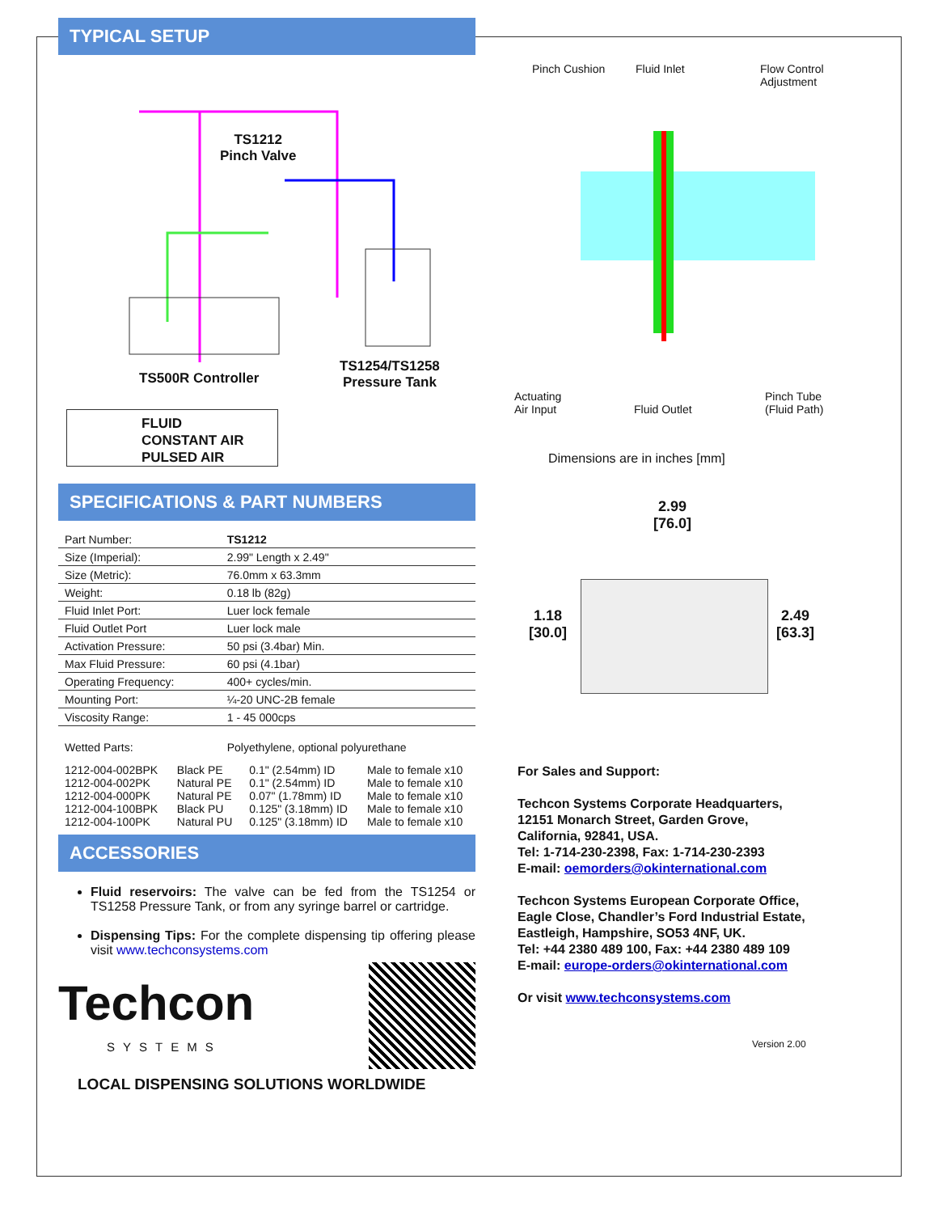TYPICAL SETUP
TS1212
Pinch Valve
TS500R Controller
TS1254/TS1258
Pressure Tank
FLUID
CONSTANT AIR
PULSED AIR
SPECIFICATIONS & PART NUMBERS
| Part Number: | TS1212 |
| Size (Imperial): | 2.99" Length x 2.49" |
| Size (Metric): | 76.0mm x 63.3mm |
| Weight: | 0.18 lb (82g) |
| Fluid Inlet Port: | Luer lock female |
| Fluid Outlet Port | Luer lock male |
| Activation Pressure: | 50 psi (3.4bar) Min. |
| Max Fluid Pressure: | 60 psi (4.1bar) |
| Operating Frequency: | 400+ cycles/min. |
| Mounting Port: | ¼-20 UNC-2B female |
| Viscosity Range: | 1 - 45 000cps |
| Wetted Parts: | Polyethylene, optional polyurethane |
| 1212-004-002BPK | Black PE | 0.1" (2.54mm) ID | Male to female x10 |
| 1212-004-002PK | Natural PE | 0.1" (2.54mm) ID | Male to female x10 |
| 1212-004-000PK | Natural PE | 0.07" (1.78mm) ID | Male to female x10 |
| 1212-004-100BPK | Black PU | 0.125" (3.18mm) ID | Male to female x10 |
| 1212-004-100PK | Natural PU | 0.125" (3.18mm) ID | Male to female x10 |
ACCESSORIES
Fluid reservoirs: The valve can be fed from the TS1254 or TS1258 Pressure Tank, or from any syringe barrel or cartridge.
Dispensing Tips: For the complete dispensing tip offering please visit www.techconsystems.com
Techcon
SYSTEMS
LOCAL DISPENSING SOLUTIONS WORLDWIDE
Pinch Cushion Fluid Inlet
Flow Control
Adjustment
Actuating
Air Input
Fluid Outlet
Pinch Tube
(Fluid Path)
Dimensions are in inches [mm]
2.99
[76.0]
1.18
[30.0]
2.49
[63.3]
For Sales and Support:
Techcon Systems Corporate Headquarters,
12151 Monarch Street, Garden Grove,
California, 92841, USA.
Tel: 1-714-230-2398, Fax: 1-714-230-2393
E-mail: oemorders@okinternational.com
Techcon Systems European Corporate Office,
Eagle Close, Chandler’s Ford Industrial Estate,
Eastleigh, Hampshire, SO53 4NF, UK.
Tel: +44 2380 489 100, Fax: +44 2380 489 109
E-mail: europe-orders@okinternational.com
Or visit www.techconsystems.com
Version 2.00